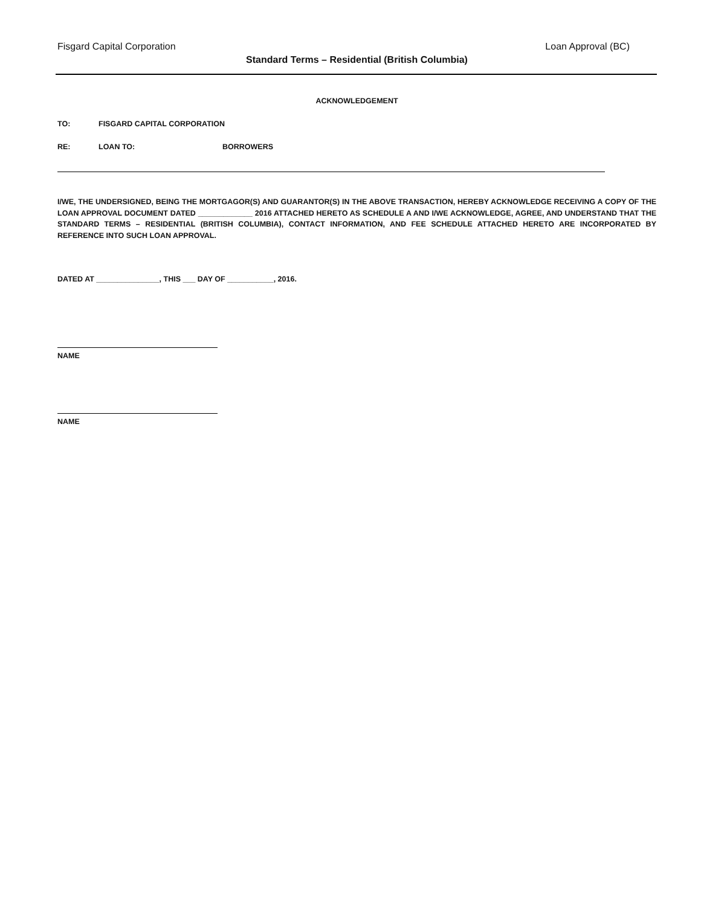Fisgard Capital Corporation Loan Approval (BC)
Standard Terms – Residential (British Columbia)
ACKNOWLEDGEMENT
TO: FISGARD CAPITAL CORPORATION
RE: LOAN TO: BORROWERS
I/WE, THE UNDERSIGNED, BEING THE MORTGAGOR(S) AND GUARANTOR(S) IN THE ABOVE TRANSACTION, HEREBY ACKNOWLEDGE RECEIVING A COPY OF THE LOAN APPROVAL DOCUMENT DATED _____________ 2016 ATTACHED HERETO AS SCHEDULE A AND I/WE ACKNOWLEDGE, AGREE, AND UNDERSTAND THAT THE STANDARD TERMS – RESIDENTIAL (BRITISH COLUMBIA), CONTACT INFORMATION, AND FEE SCHEDULE ATTACHED HERETO ARE INCORPORATED BY REFERENCE INTO SUCH LOAN APPROVAL.
DATED AT _______________, THIS ___ DAY OF ___________, 2016.
NAME
NAME